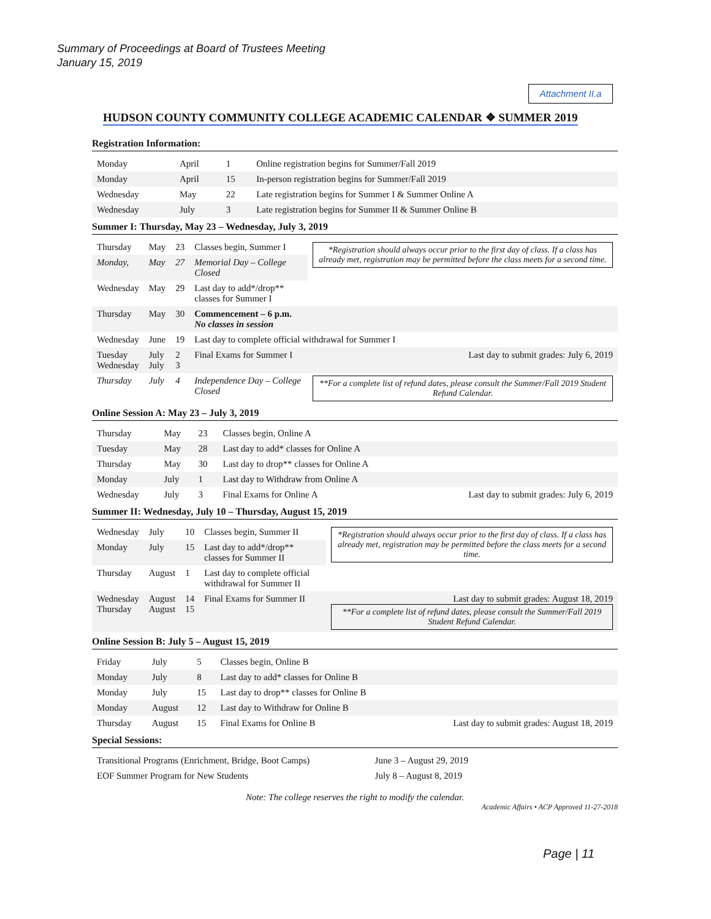Summary of Proceedings at Board of Trustees Meeting
January 15, 2019
Attachment II.a
HUDSON COUNTY COMMUNITY COLLEGE ACADEMIC CALENDAR ❖ SUMMER 2019
Registration Information:
| Monday | April | 1 | Online registration begins for Summer/Fall 2019 |
| Monday | April | 15 | In-person registration begins for Summer/Fall 2019 |
| Wednesday | May | 22 | Late registration begins for Summer I & Summer Online A |
| Wednesday | July | 3 | Late registration begins for Summer II & Summer Online B |
Summer I: Thursday, May 23 – Wednesday, July 3, 2019
| Thursday | May | 23 | Classes begin, Summer I | *Registration should always occur prior to the first day of class. If a class has already met, registration may be permitted before the class meets for a second time. |
| Monday, | May | 27 | Memorial Day – College Closed | |
| Wednesday | May | 29 | Last day to add*/drop** classes for Summer I | |
| Thursday | May | 30 | Commencement – 6 p.m. No classes in session | |
| Wednesday | June | 19 | Last day to complete official withdrawal for Summer I | |
| Tuesday Wednesday | July July | 2 3 | Final Exams for Summer I | Last day to submit grades: July 6, 2019 |
| Thursday | July | 4 | Independence Day – College Closed | **For a complete list of refund dates, please consult the Summer/Fall 2019 Student Refund Calendar. |
Online Session A: May 23 – July 3, 2019
| Thursday | May | 23 | Classes begin, Online A | |
| Tuesday | May | 28 | Last day to add* classes for Online A | |
| Thursday | May | 30 | Last day to drop** classes for Online A | |
| Monday | July | 1 | Last day to Withdraw from Online A | |
| Wednesday | July | 3 | Final Exams for Online A | Last day to submit grades: July 6, 2019 |
Summer II: Wednesday, July 10 – Thursday, August 15, 2019
| Wednesday | July | 10 | Classes begin, Summer II | *Registration should always occur prior to the first day of class. If a class has already met, registration may be permitted before the class meets for a second time. |
| Monday | July | 15 | Last day to add*/drop** classes for Summer II | |
| Thursday | August | 1 | Last day to complete official withdrawal for Summer II | |
| Wednesday Thursday | August August | 14 15 | Final Exams for Summer II | Last day to submit grades: August 18, 2019 **For a complete list of refund dates, please consult the Summer/Fall 2019 Student Refund Calendar. |
Online Session B: July 5 – August 15, 2019
| Friday | July | 5 | Classes begin, Online B | |
| Monday | July | 8 | Last day to add* classes for Online B | |
| Monday | July | 15 | Last day to drop** classes for Online B | |
| Monday | August | 12 | Last day to Withdraw for Online B | |
| Thursday | August | 15 | Final Exams for Online B | Last day to submit grades: August 18, 2019 |
Special Sessions:
| Transitional Programs (Enrichment, Bridge, Boot Camps) | June 3 – August 29, 2019 |
| EOF Summer Program for New Students | July 8 – August 8, 2019 |
Note: The college reserves the right to modify the calendar.
Academic Affairs • ACP Approved 11-27-2018
Page | 11